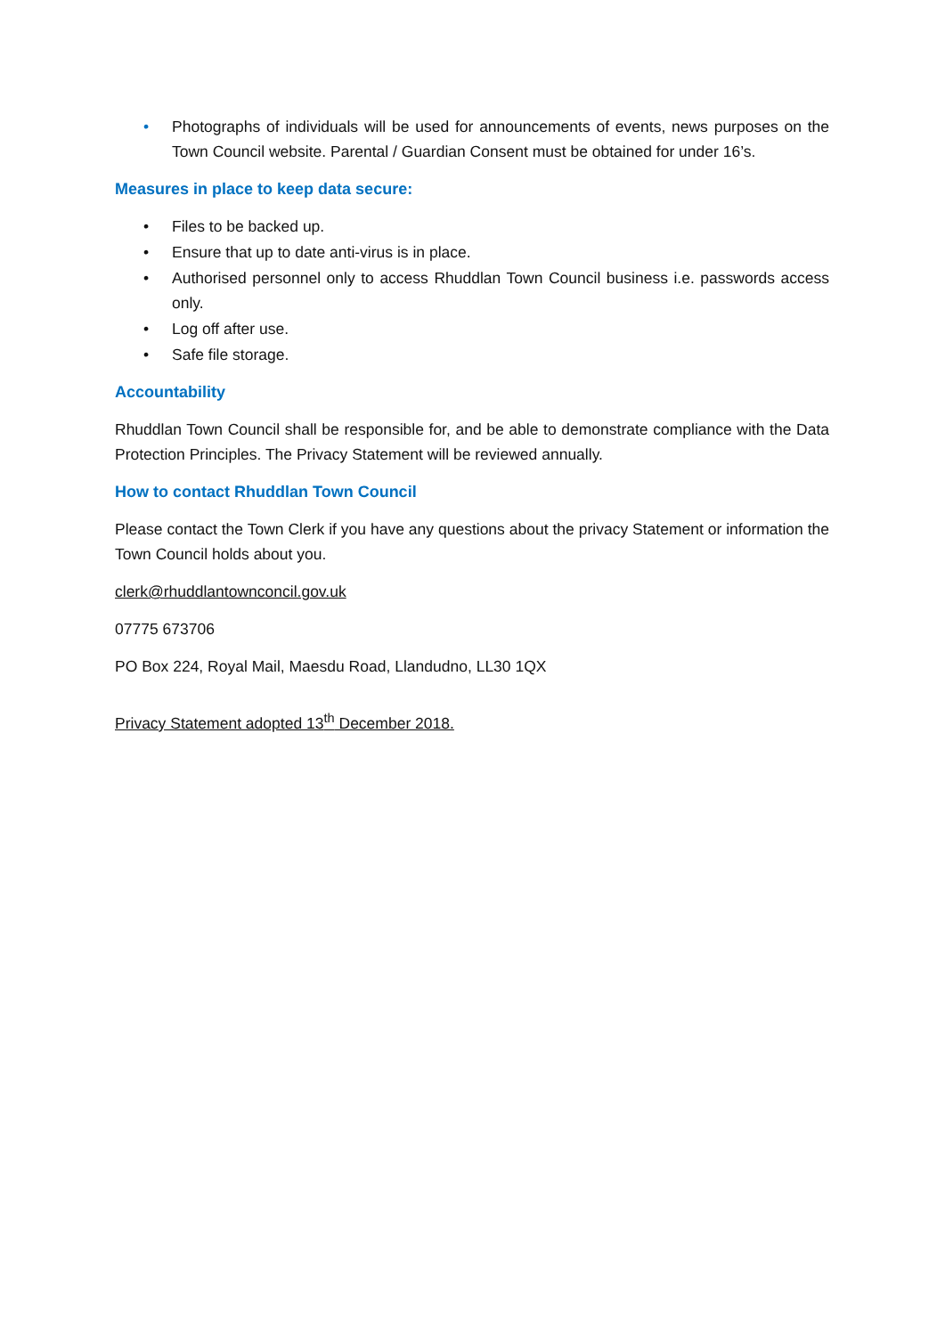• Photographs of individuals will be used for announcements of events, news purposes on the Town Council website. Parental / Guardian Consent must be obtained for under 16’s.
Measures in place to keep data secure:
• Files to be backed up.
• Ensure that up to date anti-virus is in place.
• Authorised personnel only to access Rhuddlan Town Council business i.e. passwords access only.
• Log off after use.
• Safe file storage.
Accountability
Rhuddlan Town Council shall be responsible for, and be able to demonstrate compliance with the Data Protection Principles. The Privacy Statement will be reviewed annually.
How to contact Rhuddlan Town Council
Please contact the Town Clerk if you have any questions about the privacy Statement or information the Town Council holds about you.
clerk@rhuddlantownconcil.gov.uk
07775 673706
PO Box 224, Royal Mail, Maesdu Road, Llandudno, LL30 1QX
Privacy Statement adopted 13<sup>th</sup> December 2018.